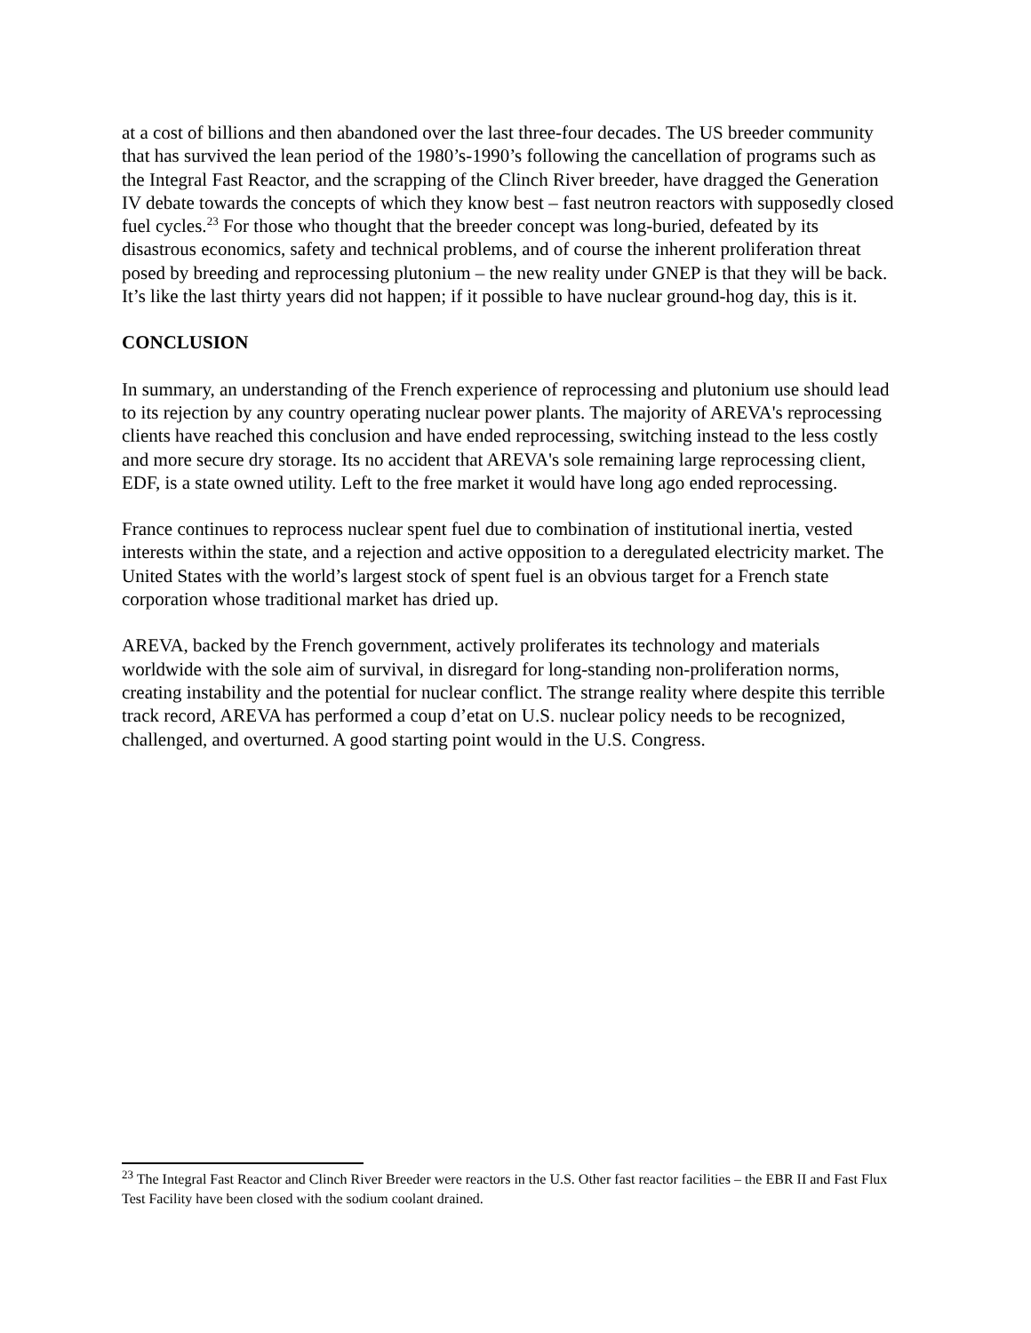at a cost of billions and then abandoned over the last three-four decades. The US breeder community that has survived the lean period of the 1980’s-1990’s following the cancellation of programs such as the Integral Fast Reactor, and the scrapping of the Clinch River breeder, have dragged the Generation IV debate towards the concepts of which they know best – fast neutron reactors with supposedly closed fuel cycles.<sup>23</sup> For those who thought that the breeder concept was long-buried, defeated by its disastrous economics, safety and technical problems, and of course the inherent proliferation threat posed by breeding and reprocessing plutonium – the new reality under GNEP is that they will be back. It’s like the last thirty years did not happen; if it possible to have nuclear ground-hog day, this is it.
CONCLUSION
In summary, an understanding of the French experience of reprocessing and plutonium use should lead to its rejection by any country operating nuclear power plants. The majority of AREVA's reprocessing clients have reached this conclusion and have ended reprocessing, switching instead to the less costly and more secure dry storage. Its no accident that AREVA's sole remaining large reprocessing client, EDF, is a state owned utility. Left to the free market it would have long ago ended reprocessing.
France continues to reprocess nuclear spent fuel due to combination of institutional inertia, vested interests within the state, and a rejection and active opposition to a deregulated electricity market. The United States with the world’s largest stock of spent fuel is an obvious target for a French state corporation whose traditional market has dried up.
AREVA, backed by the French government, actively proliferates its technology and materials worldwide with the sole aim of survival, in disregard for long-standing non-proliferation norms, creating instability and the potential for nuclear conflict. The strange reality where despite this terrible track record, AREVA has performed a coup d’etat on U.S. nuclear policy needs to be recognized, challenged, and overturned. A good starting point would in the U.S. Congress.
<sup>23</sup> The Integral Fast Reactor and Clinch River Breeder were reactors in the U.S. Other fast reactor facilities – the EBR II and Fast Flux Test Facility have been closed with the sodium coolant drained.